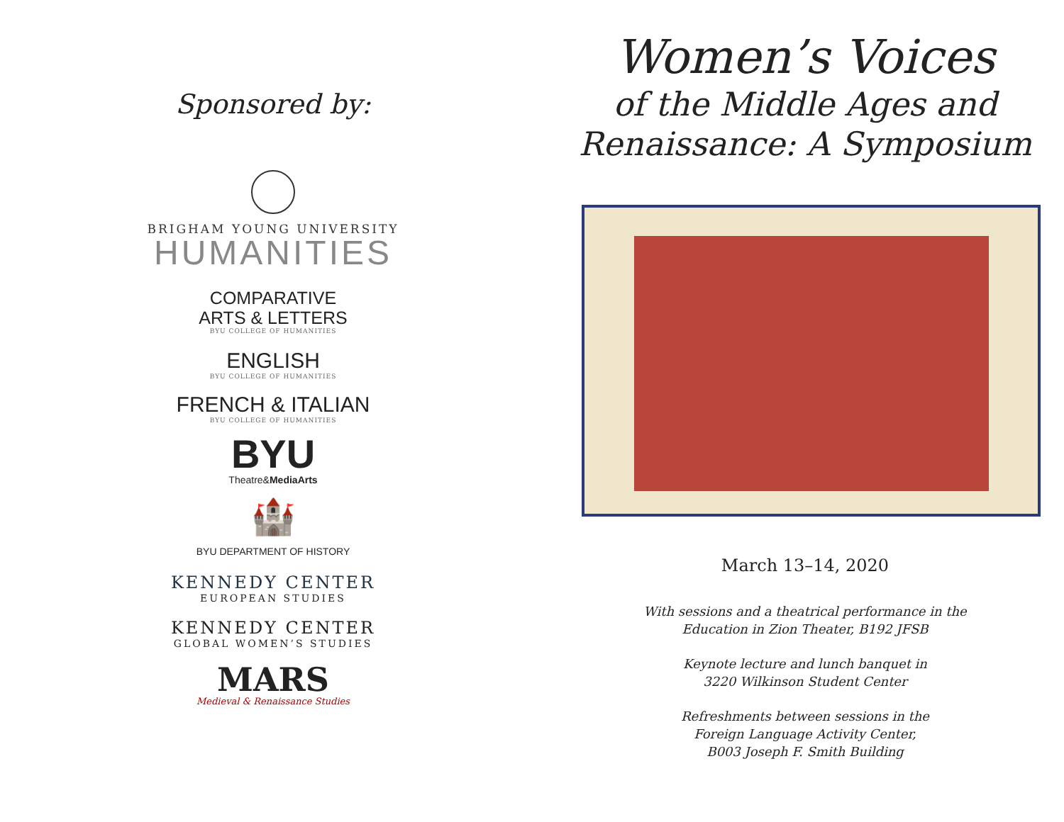Sponsored by:
BRIGHAM YOUNG UNIVERSITY
HUMANITIES
COMPARATIVE
ARTS & LETTERS
BYU COLLEGE OF HUMANITIES
ENGLISH
BYU COLLEGE OF HUMANITIES
FRENCH & ITALIAN
BYU COLLEGE OF HUMANITIES
BYU
Theatre&MediaArts
🏰
BYU DEPARTMENT OF HISTORY
KENNEDY CENTER
EUROPEAN STUDIES
KENNEDY CENTER
GLOBAL WOMEN’S STUDIES
MARS
Medieval & Renaissance Studies
Women’s Voices
of the Middle Ages and
Renaissance: A Symposium
March 13–14, 2020
With sessions and a theatrical performance in the
Education in Zion Theater, B192 JFSB
Keynote lecture and lunch banquet in
3220 Wilkinson Student Center
Refreshments between sessions in the
Foreign Language Activity Center,
B003 Joseph F. Smith Building